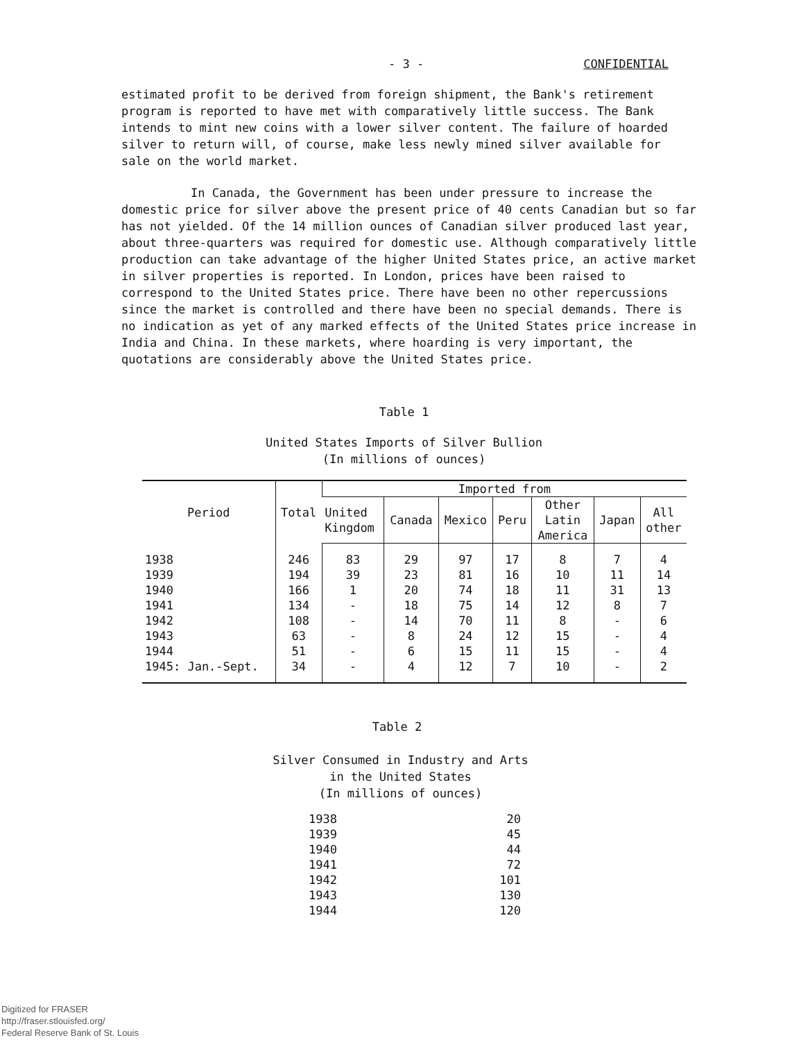- 3 - CONFIDENTIAL
estimated profit to be derived from foreign shipment, the Bank's retirement program is reported to have met with comparatively little success. The Bank intends to mint new coins with a lower silver content. The failure of hoarded silver to return will, of course, make less newly mined silver available for sale on the world market.
In Canada, the Government has been under pressure to increase the domestic price for silver above the present price of 40 cents Canadian but so far has not yielded. Of the 14 million ounces of Canadian silver produced last year, about three-quarters was required for domestic use. Although comparatively little production can take advantage of the higher United States price, an active market in silver properties is reported. In London, prices have been raised to correspond to the United States price. There have been no other repercussions since the market is controlled and there have been no special demands. There is no indication as yet of any marked effects of the United States price increase in India and China. In these markets, where hoarding is very important, the quotations are considerably above the United States price.
Table 1
United States Imports of Silver Bullion
(In millions of ounces)
| Period | Total | Imported from | | | | | | |
| --- | --- | --- | --- | --- | --- | --- | --- | --- |
| | | United Kingdom | Canada | Mexico | Peru | Other Latin America | Japan | All other |
| 1938 | 246 | 83 | 29 | 97 | 17 | 8 | 7 | 4 |
| 1939 | 194 | 39 | 23 | 81 | 16 | 10 | 11 | 14 |
| 1940 | 166 | 1 | 20 | 74 | 18 | 11 | 31 | 13 |
| 1941 | 134 | - | 18 | 75 | 14 | 12 | 8 | 7 |
| 1942 | 108 | - | 14 | 70 | 11 | 8 | - | 6 |
| 1943 | 63 | - | 8 | 24 | 12 | 15 | - | 4 |
| 1944 | 51 | - | 6 | 15 | 11 | 15 | - | 4 |
| 1945: Jan.-Sept. | 34 | - | 4 | 12 | 7 | 10 | - | 2 |
Table 2
Silver Consumed in Industry and Arts
in the United States
(In millions of ounces)
| 1938 | 20 |
| 1939 | 45 |
| 1940 | 44 |
| 1941 | 72 |
| 1942 | 101 |
| 1943 | 130 |
| 1944 | 120 |
Digitized for FRASER
http://fraser.stlouisfed.org/
Federal Reserve Bank of St. Louis